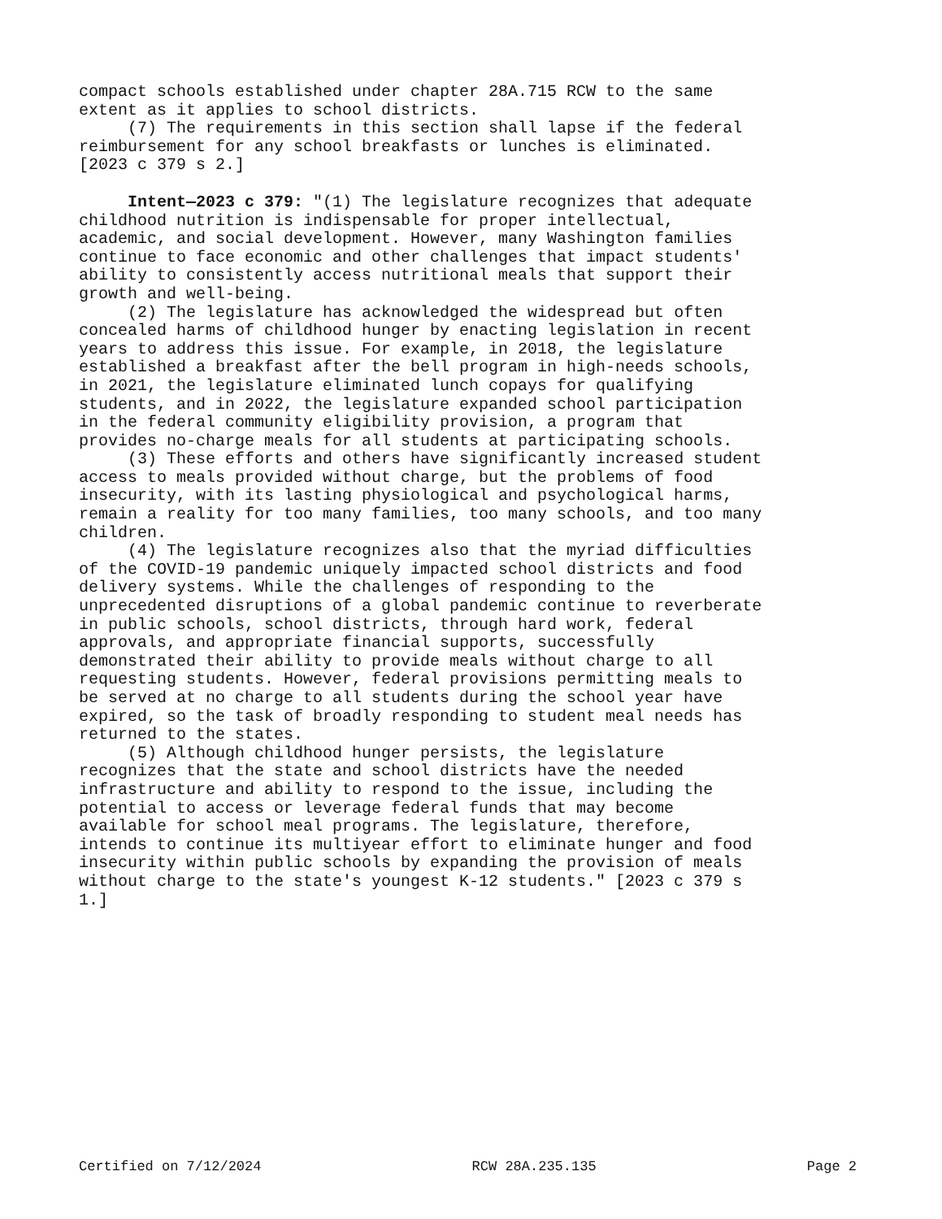compact schools established under chapter 28A.715 RCW to the same extent as it applies to school districts. (7) The requirements in this section shall lapse if the federal reimbursement for any school breakfasts or lunches is eliminated. [2023 c 379 s 2.]
Intent—2023 c 379: "(1) The legislature recognizes that adequate childhood nutrition is indispensable for proper intellectual, academic, and social development. However, many Washington families continue to face economic and other challenges that impact students' ability to consistently access nutritional meals that support their growth and well-being. (2) The legislature has acknowledged the widespread but often concealed harms of childhood hunger by enacting legislation in recent years to address this issue. For example, in 2018, the legislature established a breakfast after the bell program in high-needs schools, in 2021, the legislature eliminated lunch copays for qualifying students, and in 2022, the legislature expanded school participation in the federal community eligibility provision, a program that provides no-charge meals for all students at participating schools. (3) These efforts and others have significantly increased student access to meals provided without charge, but the problems of food insecurity, with its lasting physiological and psychological harms, remain a reality for too many families, too many schools, and too many children. (4) The legislature recognizes also that the myriad difficulties of the COVID-19 pandemic uniquely impacted school districts and food delivery systems. While the challenges of responding to the unprecedented disruptions of a global pandemic continue to reverberate in public schools, school districts, through hard work, federal approvals, and appropriate financial supports, successfully demonstrated their ability to provide meals without charge to all requesting students. However, federal provisions permitting meals to be served at no charge to all students during the school year have expired, so the task of broadly responding to student meal needs has returned to the states. (5) Although childhood hunger persists, the legislature recognizes that the state and school districts have the needed infrastructure and ability to respond to the issue, including the potential to access or leverage federal funds that may become available for school meal programs. The legislature, therefore, intends to continue its multiyear effort to eliminate hunger and food insecurity within public schools by expanding the provision of meals without charge to the state's youngest K-12 students." [2023 c 379 s 1.]
Certified on 7/12/2024 RCW 28A.235.135 Page 2